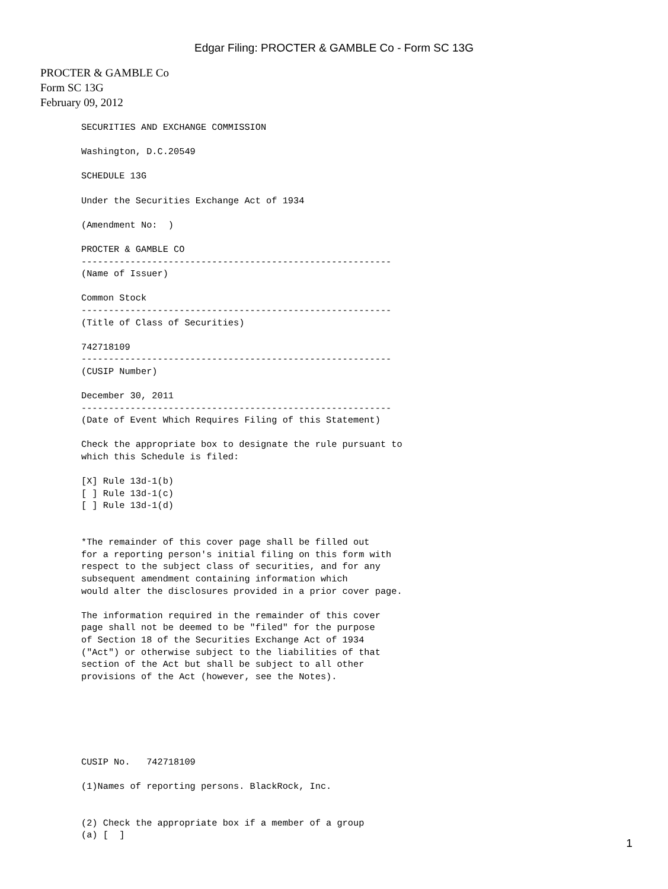Edgar Filing: PROCTER & GAMBLE Co - Form SC 13G
PROCTER & GAMBLE Co
Form SC 13G
February 09, 2012
SECURITIES AND EXCHANGE COMMISSION

Washington, D.C.20549

SCHEDULE 13G

Under the Securities Exchange Act of 1934

(Amendment No:  )

PROCTER & GAMBLE CO
---------------------------------------------------------
(Name of Issuer)

Common Stock
---------------------------------------------------------
(Title of Class of Securities)

742718109
---------------------------------------------------------
(CUSIP Number)

December 30, 2011
---------------------------------------------------------
(Date of Event Which Requires Filing of this Statement)

Check the appropriate box to designate the rule pursuant to
which this Schedule is filed:

[X] Rule 13d-1(b)
[ ] Rule 13d-1(c)
[ ] Rule 13d-1(d)


*The remainder of this cover page shall be filled out
for a reporting person's initial filing on this form with
respect to the subject class of securities, and for any
subsequent amendment containing information which
would alter the disclosures provided in a prior cover page.

The information required in the remainder of this cover
page shall not be deemed to be "filed" for the purpose
of Section 18 of the Securities Exchange Act of 1934
("Act") or otherwise subject to the liabilities of that
section of the Act but shall be subject to all other
provisions of the Act (however, see the Notes).






CUSIP No.   742718109

(1)Names of reporting persons. BlackRock, Inc.


(2) Check the appropriate box if a member of a group
(a) [  ]
1